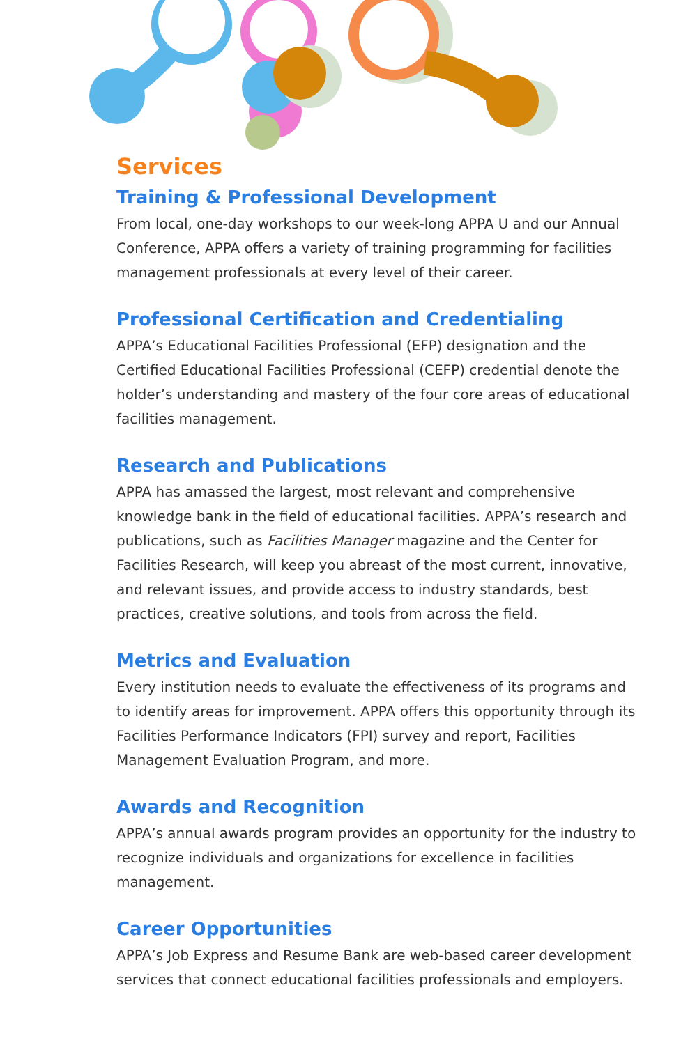Services
Training & Professional Development
From local, one-day workshops to our week-long APPA U and our Annual Conference, APPA offers a variety of training programming for facilities management professionals at every level of their career.
Professional Certification and Credentialing
APPA’s Educational Facilities Professional (EFP) designation and the Certified Educational Facilities Professional (CEFP) credential denote the holder’s understanding and mastery of the four core areas of educational facilities management.
Research and Publications
APPA has amassed the largest, most relevant and comprehensive knowledge bank in the field of educational facilities. APPA’s research and publications, such as Facilities Manager magazine and the Center for Facilities Research, will keep you abreast of the most current, innovative, and relevant issues, and provide access to industry standards, best practices, creative solutions, and tools from across the field.
Metrics and Evaluation
Every institution needs to evaluate the effectiveness of its programs and to identify areas for improvement. APPA offers this opportunity through its Facilities Performance Indicators (FPI) survey and report, Facilities Management Evaluation Program, and more.
Awards and Recognition
APPA’s annual awards program provides an opportunity for the industry to recognize individuals and organizations for excellence in facilities management.
Career Opportunities
APPA’s Job Express and Resume Bank are web-based career development services that connect educational facilities professionals and employers.